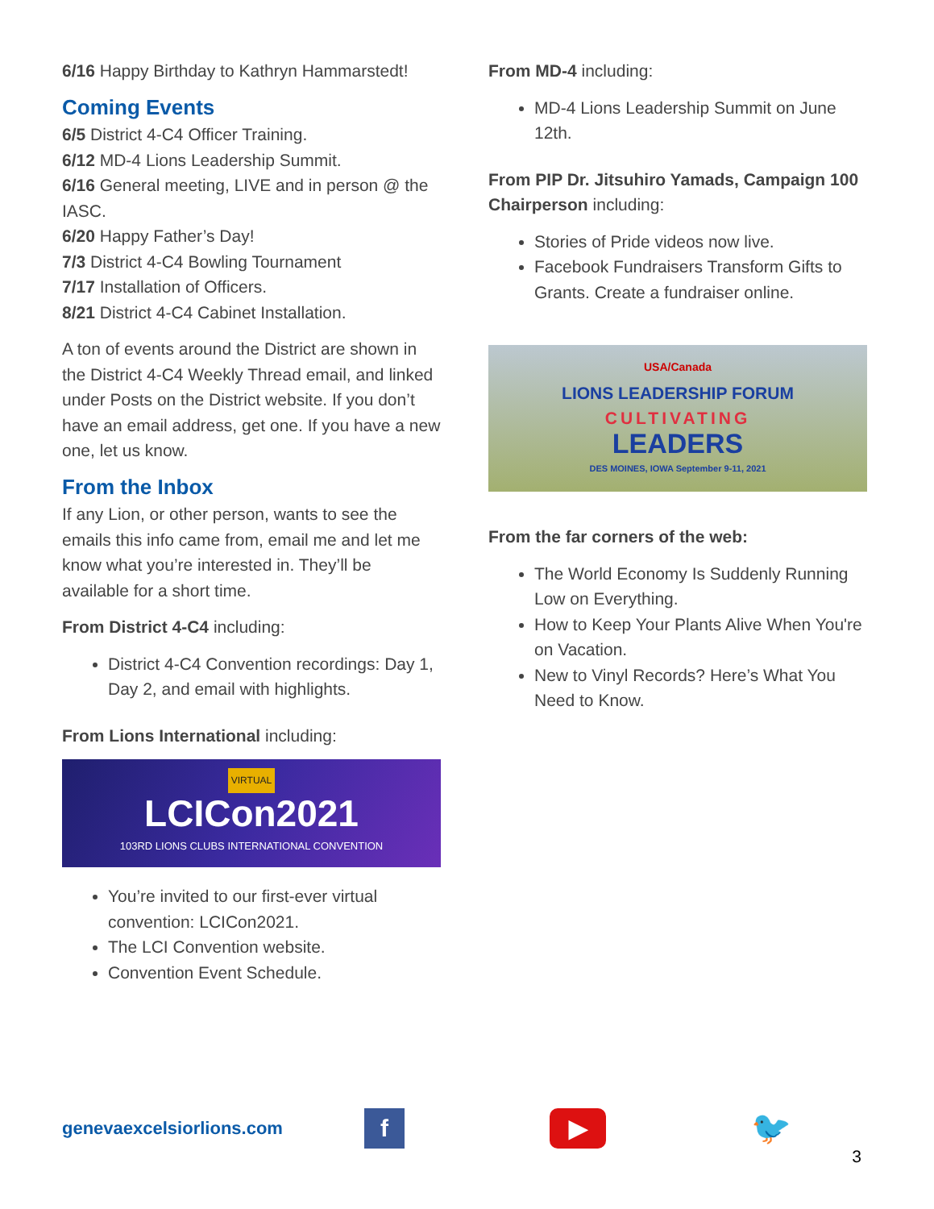6/16 Happy Birthday to Kathryn Hammarstedt!
Coming Events
6/5 District 4-C4 Officer Training.
6/12 MD-4 Lions Leadership Summit.
6/16 General meeting, LIVE and in person @ the IASC.
6/20 Happy Father’s Day!
7/3 District 4-C4 Bowling Tournament
7/17 Installation of Officers.
8/21 District 4-C4 Cabinet Installation.
A ton of events around the District are shown in the District 4-C4 Weekly Thread email, and linked under Posts on the District website. If you don’t have an email address, get one. If you have a new one, let us know.
From the Inbox
If any Lion, or other person, wants to see the emails this info came from, email me and let me know what you’re interested in. They’ll be available for a short time.
From District 4-C4 including:
District 4-C4 Convention recordings: Day 1, Day 2, and email with highlights.
From Lions International including:
VIRTUAL
LCICon2021
103RD LIONS CLUBS INTERNATIONAL CONVENTION
You’re invited to our first-ever virtual convention: LCICon2021.
The LCI Convention website.
Convention Event Schedule.
From MD-4 including:
MD-4 Lions Leadership Summit on June 12th.
From PIP Dr. Jitsuhiro Yamads, Campaign 100 Chairperson including:
Stories of Pride videos now live.
Facebook Fundraisers Transform Gifts to Grants. Create a fundraiser online.
USA/Canada
LIONS LEADERSHIP FORUM
CULTIVATING
LEADERS
DES MOINES, IOWA September 9-11, 2021
From the far corners of the web:
The World Economy Is Suddenly Running Low on Everything.
How to Keep Your Plants Alive When You're on Vacation.
New to Vinyl Records? Here’s What You Need to Know.
genevaexcelsiorlions.com
f ▶
🐦
3